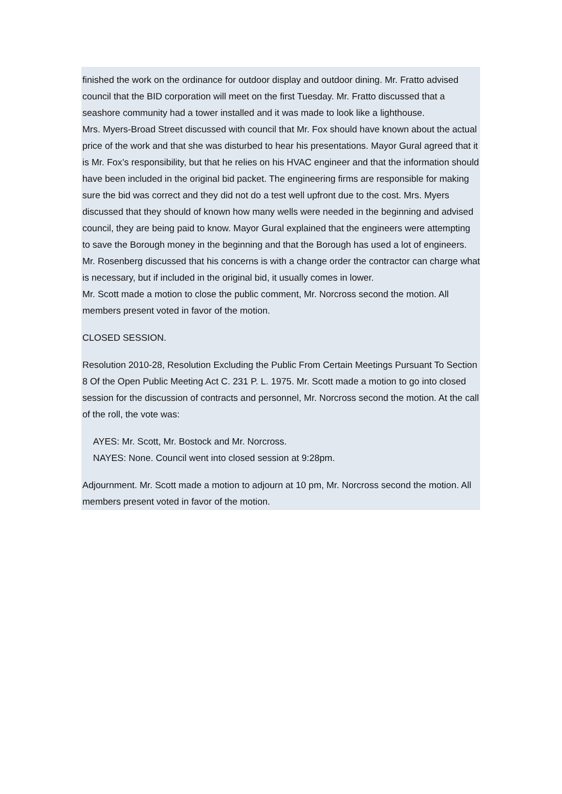finished the work on the ordinance for outdoor display and outdoor dining. Mr. Fratto advised council that the BID corporation will meet on the first Tuesday. Mr. Fratto discussed that a seashore community had a tower installed and it was made to look like a lighthouse.
Mrs. Myers-Broad Street discussed with council that Mr. Fox should have known about the actual price of the work and that she was disturbed to hear his presentations. Mayor Gural agreed that it is Mr. Fox’s responsibility, but that he relies on his HVAC engineer and that the information should have been included in the original bid packet. The engineering firms are responsible for making sure the bid was correct and they did not do a test well upfront due to the cost. Mrs. Myers discussed that they should of known how many wells were needed in the beginning and advised council, they are being paid to know. Mayor Gural explained that the engineers were attempting to save the Borough money in the beginning and that the Borough has used a lot of engineers. Mr. Rosenberg discussed that his concerns is with a change order the contractor can charge what is necessary, but if included in the original bid, it usually comes in lower.
Mr. Scott made a motion to close the public comment, Mr. Norcross second the motion. All members present voted in favor of the motion.
CLOSED SESSION.
Resolution 2010-28, Resolution Excluding the Public From Certain Meetings Pursuant To Section 8 Of the Open Public Meeting Act C. 231 P. L. 1975. Mr. Scott made a motion to go into closed session for the discussion of contracts and personnel, Mr. Norcross second the motion. At the call of the roll, the vote was:
AYES: Mr. Scott, Mr. Bostock and Mr. Norcross.
NAYES: None. Council went into closed session at 9:28pm.
Adjournment. Mr. Scott made a motion to adjourn at 10 pm, Mr. Norcross second the motion. All members present voted in favor of the motion.